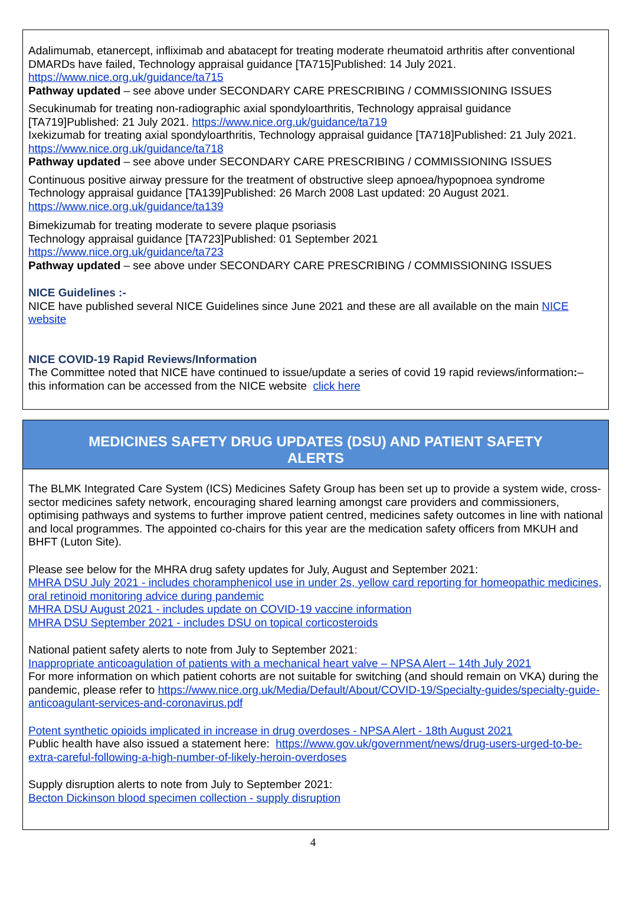Adalimumab, etanercept, infliximab and abatacept for treating moderate rheumatoid arthritis after conventional DMARDs have failed, Technology appraisal guidance [TA715]Published: 14 July 2021. https://www.nice.org.uk/guidance/ta715
Pathway updated – see above under SECONDARY CARE PRESCRIBING / COMMISSIONING ISSUES
Secukinumab for treating non-radiographic axial spondyloarthritis, Technology appraisal guidance [TA719]Published: 21 July 2021. https://www.nice.org.uk/guidance/ta719
Ixekizumab for treating axial spondyloarthritis, Technology appraisal guidance [TA718]Published: 21 July 2021. https://www.nice.org.uk/guidance/ta718
Pathway updated – see above under SECONDARY CARE PRESCRIBING / COMMISSIONING ISSUES
Continuous positive airway pressure for the treatment of obstructive sleep apnoea/hypopnoea syndrome Technology appraisal guidance [TA139]Published: 26 March 2008 Last updated: 20 August 2021. https://www.nice.org.uk/guidance/ta139
Bimekizumab for treating moderate to severe plaque psoriasis
Technology appraisal guidance [TA723]Published: 01 September 2021
https://www.nice.org.uk/guidance/ta723
Pathway updated – see above under SECONDARY CARE PRESCRIBING / COMMISSIONING ISSUES
NICE Guidelines :-
NICE have published several NICE Guidelines since June 2021 and these are all available on the main NICE website
NICE COVID-19 Rapid Reviews/Information
The Committee noted that NICE have continued to issue/update a series of covid 19 rapid reviews/information:– this information can be accessed from the NICE website click here
MEDICINES SAFETY DRUG UPDATES (DSU) AND PATIENT SAFETY ALERTS
The BLMK Integrated Care System (ICS) Medicines Safety Group has been set up to provide a system wide, cross-sector medicines safety network, encouraging shared learning amongst care providers and commissioners, optimising pathways and systems to further improve patient centred, medicines safety outcomes in line with national and local programmes. The appointed co-chairs for this year are the medication safety officers from MKUH and BHFT (Luton Site).
Please see below for the MHRA drug safety updates for July, August and September 2021:
MHRA DSU July 2021 - includes choramphenicol use in under 2s, yellow card reporting for homeopathic medicines, oral retinoid monitoring advice during pandemic
MHRA DSU August 2021 - includes update on COVID-19 vaccine information
MHRA DSU September 2021 - includes DSU on topical corticosteroids
National patient safety alerts to note from July to September 2021:
Inappropriate anticoagulation of patients with a mechanical heart valve – NPSA Alert – 14th July 2021
For more information on which patient cohorts are not suitable for switching (and should remain on VKA) during the pandemic, please refer to https://www.nice.org.uk/Media/Default/About/COVID-19/Specialty-guides/specialty-guide-anticoagulant-services-and-coronavirus.pdf
Potent synthetic opioids implicated in increase in drug overdoses - NPSA Alert - 18th August 2021
Public health have also issued a statement here: https://www.gov.uk/government/news/drug-users-urged-to-be-extra-careful-following-a-high-number-of-likely-heroin-overdoses
Supply disruption alerts to note from July to September 2021:
Becton Dickinson blood specimen collection - supply disruption
4